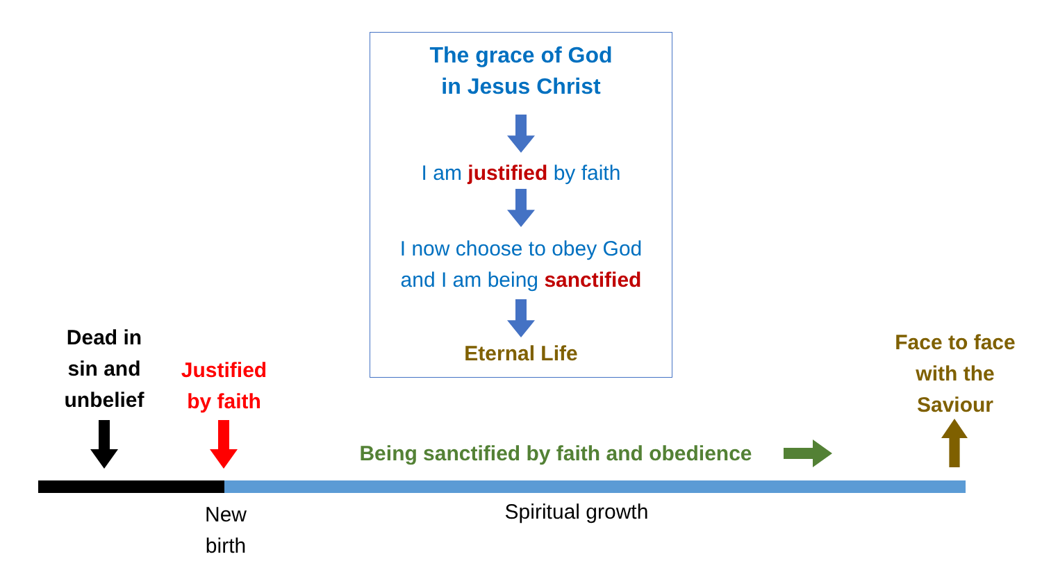The grace of God
in Jesus Christ
I am justified by faith
I now choose to obey God
and I am being sanctified
Eternal Life
Dead in
sin and
unbelief
Justified
by faith
Being sanctified by faith and obedience
Face to face
with the
Saviour
New
birth
Spiritual growth